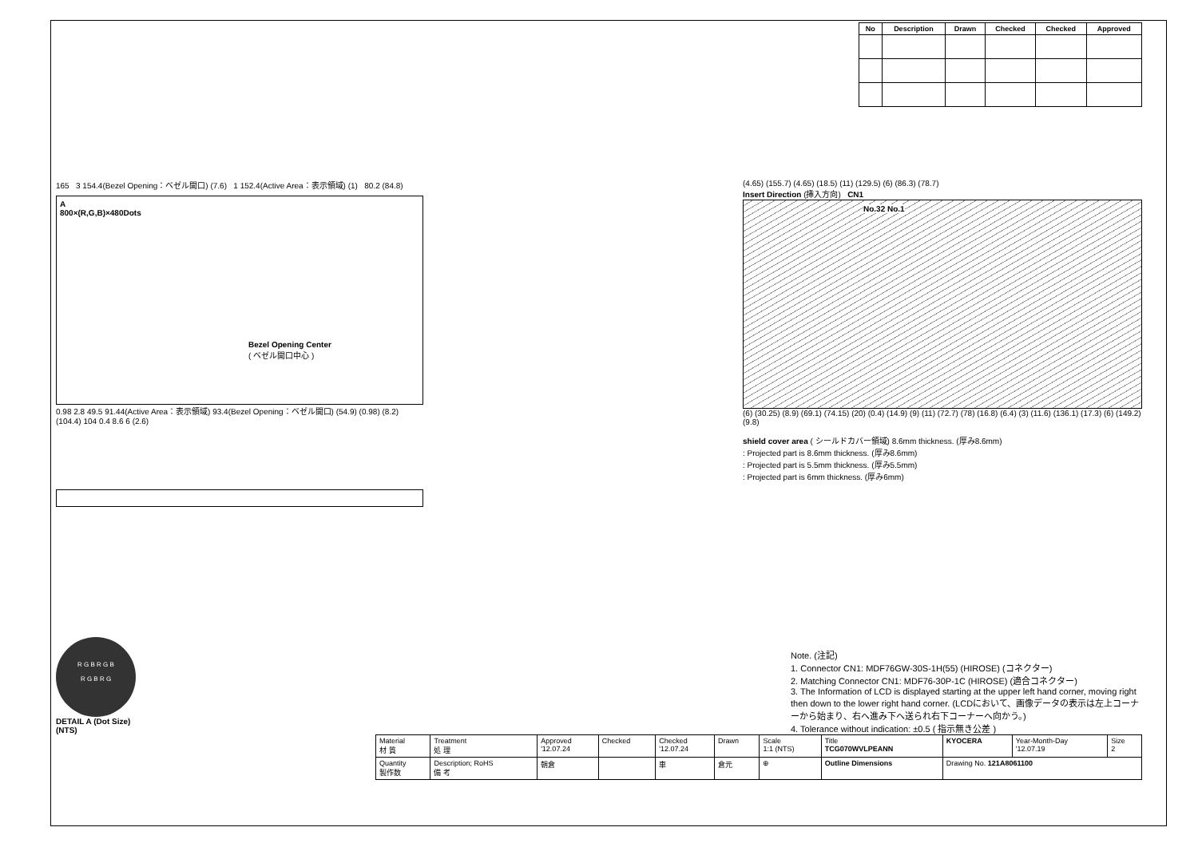| No | Description | Drawn | Checked | Checked | Approved |
| --- | --- | --- | --- | --- | --- |
165 3 154.4(Bezel Opening：ベゼル開口) (7.6) 1 152.4(Active Area：表示領域) (1) 80.2 (84.8)
A
800×(R,G,B)×480Dots
Bezel Opening Center
( ベゼル開口中心 )
0.98 2.8 49.5 91.44(Active Area：表示領域) 93.4(Bezel Opening：ベゼル開口) (54.9) (0.98) (8.2) (104.4) 104 0.4 8.6 6 (2.6)
(4.65) (155.7) (4.65) (18.5) (11) (129.5) (6) (86.3) (78.7)
Insert Direction (挿入方向) CN1
No.32 No.1
(6) (30.25) (8.9) (69.1) (74.15) (20) (0.4) (14.9) (9) (11) (72.7) (78) (16.8) (6.4) (3) (11.6) (136.1) (17.3) (6) (149.2) (9.8)
shield cover area ( シールドカバー領域) 8.6mm thickness. (厚み8.6mm)
: Projected part is 8.6mm thickness. (厚み8.6mm)
: Projected part is 5.5mm thickness. (厚み5.5mm)
: Projected part is 6mm thickness. (厚み6mm)
R G B R G B
R G B R G
DETAIL A (Dot Size)
(NTS)
Note. (注記)
1. Connector CN1: MDF76GW-30S-1H(55) (HIROSE) (コネクター)
2. Matching Connector CN1: MDF76-30P-1C (HIROSE) (適合コネクター)
3. The Information of LCD is displayed starting at the upper left hand corner, moving right then down to the lower right hand corner. (LCDにおいて、画像データの表示は左上コーナーから始まり、右へ進み下へ送られ右下コーナーへ向かう。)
4. Tolerance without indication: ±0.5 ( 指示無き公差 )
| Material 材 質 | Treatment 処 理 | Approved '12.07.24 | Checked | Checked '12.07.24 | Drawn | Scale 1:1 (NTS) | Title TCG070WVLPEANN | KYOCERA | Year-Month-Day '12.07.19 | Size 2 |
| Quantity 製作数 | Description; RoHS 備 考 | 朝倉 | | 車 | 倉元 | ⊕ | Outline Dimensions | Drawing No. 121A8061100 | | |